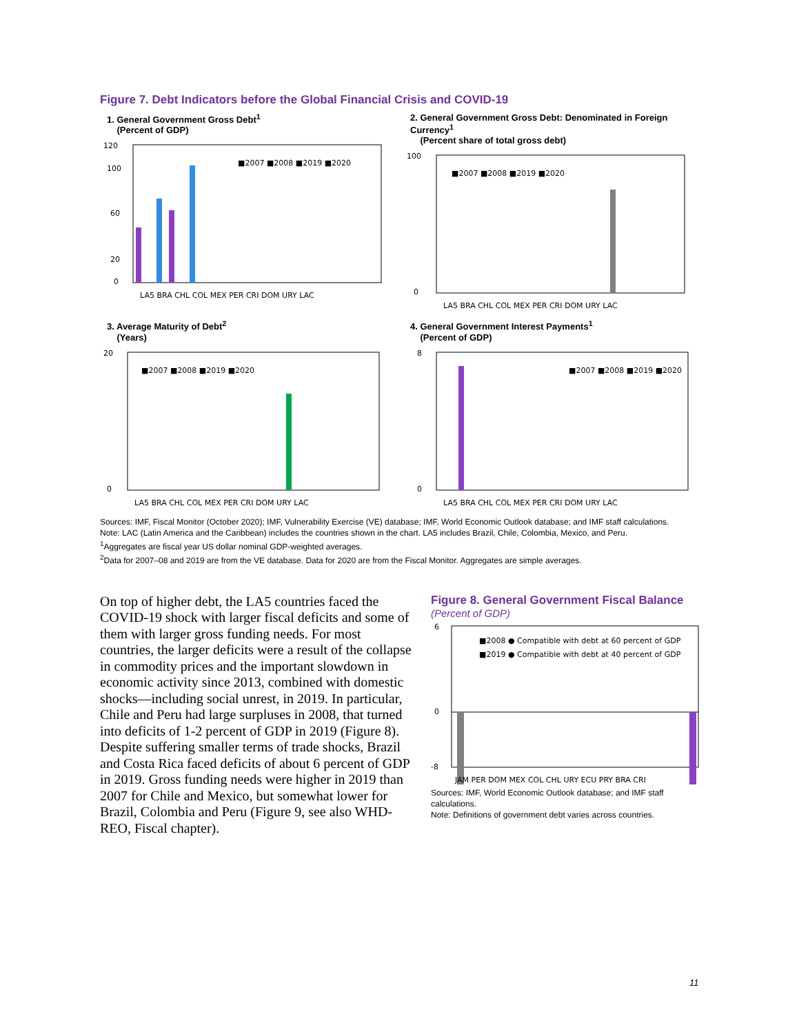Figure 7. Debt Indicators before the Global Financial Crisis and COVID-19
1. General Government Gross Debt<sup>1</sup>
(Percent of GDP)
120
100
60
20
0
■2007 ■2008 ■2019 ■2020
LA5 BRA CHL COL MEX PER CRI DOM URY LAC
2. General Government Gross Debt: Denominated in Foreign Currency<sup>1</sup>
(Percent share of total gross debt)
100
0
■2007 ■2008 ■2019 ■2020
LA5 BRA CHL COL MEX PER CRI DOM URY LAC
3. Average Maturity of Debt<sup>2</sup>
(Years)
20
0
■2007 ■2008 ■2019 ■2020
LA5 BRA CHL COL MEX PER CRI DOM URY LAC
4. General Government Interest Payments<sup>1</sup>
(Percent of GDP)
8
0
■2007 ■2008 ■2019 ■2020
LA5 BRA CHL COL MEX PER CRI DOM URY LAC
Sources: IMF, Fiscal Monitor (October 2020); IMF, Vulnerability Exercise (VE) database; IMF, World Economic Outlook database; and IMF staff calculations.
Note: LAC (Latin America and the Caribbean) includes the countries shown in the chart. LA5 includes Brazil, Chile, Colombia, Mexico, and Peru.
<sup>1</sup> Aggregates are fiscal year US dollar nominal GDP-weighted averages.
<sup>2</sup> Data for 2007–08 and 2019 are from the VE database. Data for 2020 are from the Fiscal Monitor. Aggregates are simple averages.
On top of higher debt, the LA5 countries faced the COVID-19 shock with larger fiscal deficits and some of them with larger gross funding needs. For most countries, the larger deficits were a result of the collapse in commodity prices and the important slowdown in economic activity since 2013, combined with domestic shocks—including social unrest, in 2019. In particular, Chile and Peru had large surpluses in 2008, that turned into deficits of 1-2 percent of GDP in 2019 (Figure 8). Despite suffering smaller terms of trade shocks, Brazil and Costa Rica faced deficits of about 6 percent of GDP in 2019. Gross funding needs were higher in 2019 than 2007 for Chile and Mexico, but somewhat lower for Brazil, Colombia and Peru (Figure 9, see also WHD-REO, Fiscal chapter).
Figure 8. General Government Fiscal Balance
(Percent of GDP)
6
0
-8
■2008 ● Compatible with debt at 60 percent of GDP
■2019 ● Compatible with debt at 40 percent of GDP
JAM PER DOM MEX COL CHL URY ECU PRY BRA CRI
Sources: IMF, World Economic Outlook database; and IMF staff calculations.
Note: Definitions of government debt varies across countries.
11